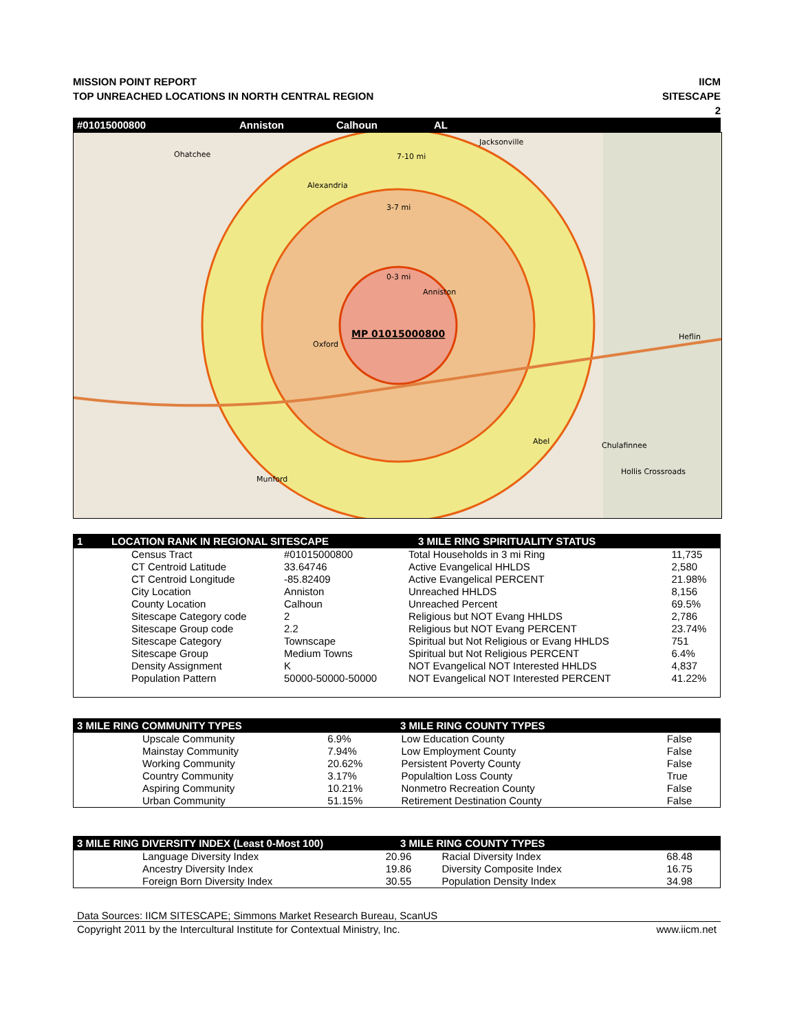MISSION POINT REPORT
TOP UNREACHED LOCATIONS IN NORTH CENTRAL REGION
IICM
SITESCAPE
2
#01015000800 Anniston Calhoun AL
7-10 mi
3-7 mi
0-3 mi
Ohatchee
Jacksonville
Alexandria
Anniston
Oxford
Heflin
Abel
Chulafinnee
Hollis Crossroads
Munford
MP 01015000800
1 LOCATION RANK IN REGIONAL SITESCAPE 3 MILE RING SPIRITUALITY STATUS
| Census Tract | #01015000800 | Total Households in 3 mi Ring | 11,735 |
| CT Centroid Latitude | 33.64746 | Active Evangelical HHLDS | 2,580 |
| CT Centroid Longitude | -85.82409 | Active Evangelical PERCENT | 21.98% |
| City Location | Anniston | Unreached HHLDS | 8,156 |
| County Location | Calhoun | Unreached Percent | 69.5% |
| Sitescape Category code | 2 | Religious but NOT Evang HHLDS | 2,786 |
| Sitescape Group code | 2.2 | Religious but NOT Evang PERCENT | 23.74% |
| Sitescape Category | Townscape | Spiritual but Not Religious or Evang HHLDS | 751 |
| Sitescape Group | Medium Towns | Spiritual but Not Religious PERCENT | 6.4% |
| Density Assignment | K | NOT Evangelical NOT Interested HHLDS | 4,837 |
| Population Pattern | 50000-50000-50000 | NOT Evangelical NOT Interested PERCENT | 41.22% |
3 MILE RING COMMUNITY TYPES 3 MILE RING COUNTY TYPES
| Upscale Community | 6.9% | Low Education County | False |
| Mainstay Community | 7.94% | Low Employment County | False |
| Working Community | 20.62% | Persistent Poverty County | False |
| Country Community | 3.17% | Populaltion Loss County | True |
| Aspiring Community | 10.21% | Nonmetro Recreation County | False |
| Urban Community | 51.15% | Retirement Destination County | False |
3 MILE RING DIVERSITY INDEX (Least 0-Most 100) 3 MILE RING COUNTY TYPES
| Language Diversity Index | 20.96 | Racial Diversity Index | 68.48 |
| Ancestry Diversity Index | 19.86 | Diversity Composite Index | 16.75 |
| Foreign Born Diversity Index | 30.55 | Population Density Index | 34.98 |
Data Sources: IICM SITESCAPE; Simmons Market Research Bureau, ScanUS
Copyright 2011 by the Intercultural Institute for Contextual Ministry, Inc. www.iicm.net